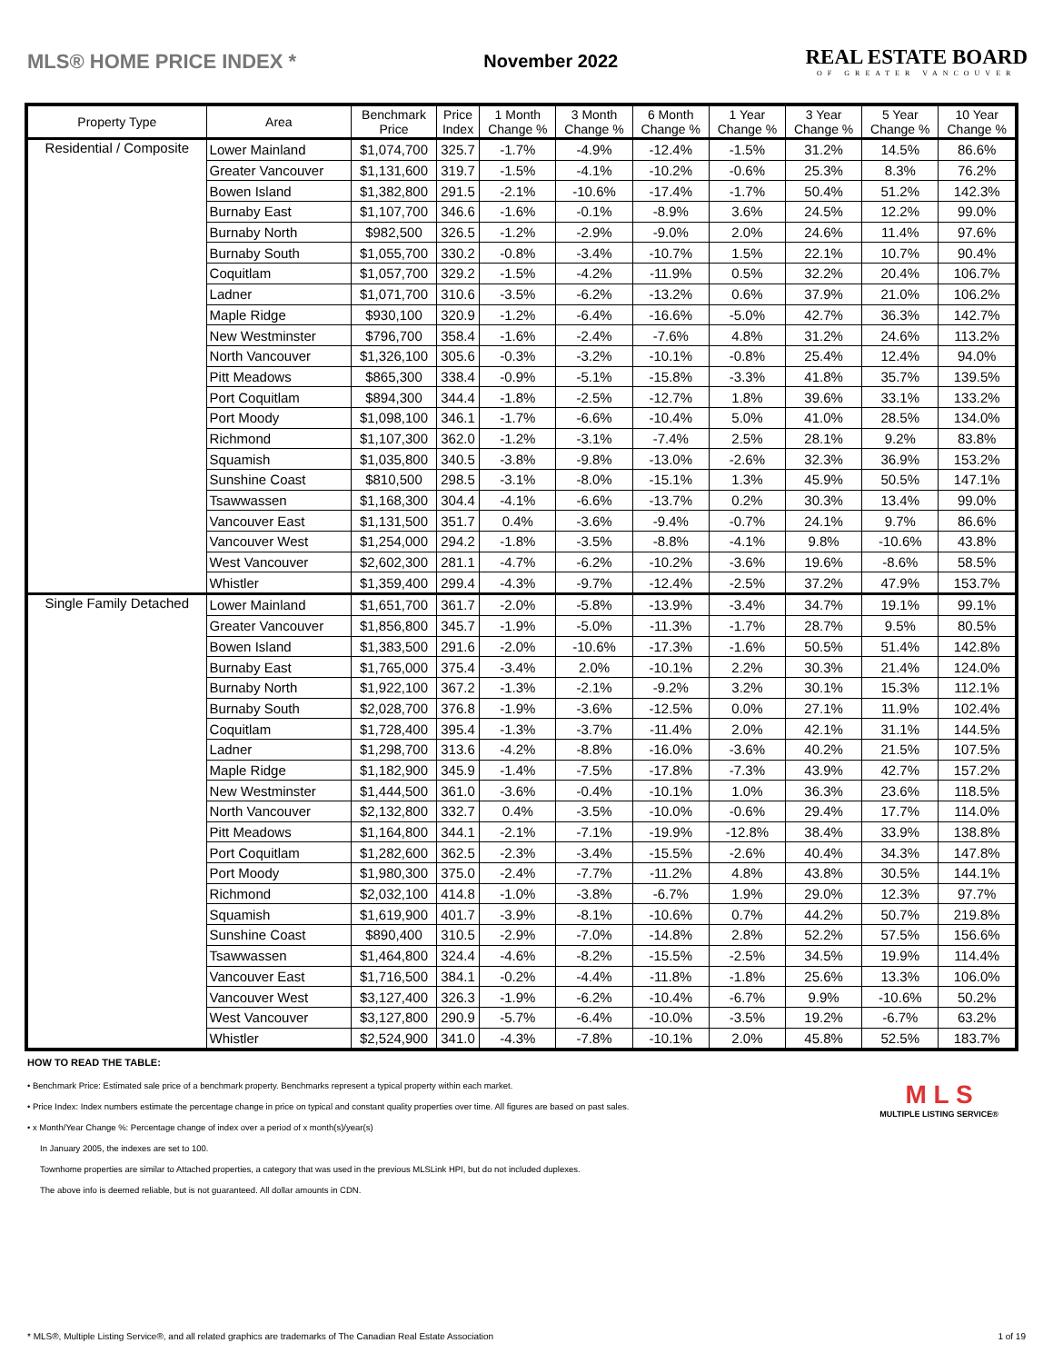MLS® HOME PRICE INDEX * November 2022
REAL ESTATE BOARD
OF GREATER VANCOUVER
| Property Type | Area | Benchmark Price | Price Index | 1 Month Change % | 3 Month Change % | 6 Month Change % | 1 Year Change % | 3 Year Change % | 5 Year Change % | 10 Year Change % |
| --- | --- | --- | --- | --- | --- | --- | --- | --- | --- | --- |
| Residential / Composite | Lower Mainland | $1,074,700 | 325.7 | -1.7% | -4.9% | -12.4% | -1.5% | 31.2% | 14.5% | 86.6% |
| | Greater Vancouver | $1,131,600 | 319.7 | -1.5% | -4.1% | -10.2% | -0.6% | 25.3% | 8.3% | 76.2% |
| | Bowen Island | $1,382,800 | 291.5 | -2.1% | -10.6% | -17.4% | -1.7% | 50.4% | 51.2% | 142.3% |
| | Burnaby East | $1,107,700 | 346.6 | -1.6% | -0.1% | -8.9% | 3.6% | 24.5% | 12.2% | 99.0% |
| | Burnaby North | $982,500 | 326.5 | -1.2% | -2.9% | -9.0% | 2.0% | 24.6% | 11.4% | 97.6% |
| | Burnaby South | $1,055,700 | 330.2 | -0.8% | -3.4% | -10.7% | 1.5% | 22.1% | 10.7% | 90.4% |
| | Coquitlam | $1,057,700 | 329.2 | -1.5% | -4.2% | -11.9% | 0.5% | 32.2% | 20.4% | 106.7% |
| | Ladner | $1,071,700 | 310.6 | -3.5% | -6.2% | -13.2% | 0.6% | 37.9% | 21.0% | 106.2% |
| | Maple Ridge | $930,100 | 320.9 | -1.2% | -6.4% | -16.6% | -5.0% | 42.7% | 36.3% | 142.7% |
| | New Westminster | $796,700 | 358.4 | -1.6% | -2.4% | -7.6% | 4.8% | 31.2% | 24.6% | 113.2% |
| | North Vancouver | $1,326,100 | 305.6 | -0.3% | -3.2% | -10.1% | -0.8% | 25.4% | 12.4% | 94.0% |
| | Pitt Meadows | $865,300 | 338.4 | -0.9% | -5.1% | -15.8% | -3.3% | 41.8% | 35.7% | 139.5% |
| | Port Coquitlam | $894,300 | 344.4 | -1.8% | -2.5% | -12.7% | 1.8% | 39.6% | 33.1% | 133.2% |
| | Port Moody | $1,098,100 | 346.1 | -1.7% | -6.6% | -10.4% | 5.0% | 41.0% | 28.5% | 134.0% |
| | Richmond | $1,107,300 | 362.0 | -1.2% | -3.1% | -7.4% | 2.5% | 28.1% | 9.2% | 83.8% |
| | Squamish | $1,035,800 | 340.5 | -3.8% | -9.8% | -13.0% | -2.6% | 32.3% | 36.9% | 153.2% |
| | Sunshine Coast | $810,500 | 298.5 | -3.1% | -8.0% | -15.1% | 1.3% | 45.9% | 50.5% | 147.1% |
| | Tsawwassen | $1,168,300 | 304.4 | -4.1% | -6.6% | -13.7% | 0.2% | 30.3% | 13.4% | 99.0% |
| | Vancouver East | $1,131,500 | 351.7 | 0.4% | -3.6% | -9.4% | -0.7% | 24.1% | 9.7% | 86.6% |
| | Vancouver West | $1,254,000 | 294.2 | -1.8% | -3.5% | -8.8% | -4.1% | 9.8% | -10.6% | 43.8% |
| | West Vancouver | $2,602,300 | 281.1 | -4.7% | -6.2% | -10.2% | -3.6% | 19.6% | -8.6% | 58.5% |
| | Whistler | $1,359,400 | 299.4 | -4.3% | -9.7% | -12.4% | -2.5% | 37.2% | 47.9% | 153.7% |
| Single Family Detached | Lower Mainland | $1,651,700 | 361.7 | -2.0% | -5.8% | -13.9% | -3.4% | 34.7% | 19.1% | 99.1% |
| | Greater Vancouver | $1,856,800 | 345.7 | -1.9% | -5.0% | -11.3% | -1.7% | 28.7% | 9.5% | 80.5% |
| | Bowen Island | $1,383,500 | 291.6 | -2.0% | -10.6% | -17.3% | -1.6% | 50.5% | 51.4% | 142.8% |
| | Burnaby East | $1,765,000 | 375.4 | -3.4% | 2.0% | -10.1% | 2.2% | 30.3% | 21.4% | 124.0% |
| | Burnaby North | $1,922,100 | 367.2 | -1.3% | -2.1% | -9.2% | 3.2% | 30.1% | 15.3% | 112.1% |
| | Burnaby South | $2,028,700 | 376.8 | -1.9% | -3.6% | -12.5% | 0.0% | 27.1% | 11.9% | 102.4% |
| | Coquitlam | $1,728,400 | 395.4 | -1.3% | -3.7% | -11.4% | 2.0% | 42.1% | 31.1% | 144.5% |
| | Ladner | $1,298,700 | 313.6 | -4.2% | -8.8% | -16.0% | -3.6% | 40.2% | 21.5% | 107.5% |
| | Maple Ridge | $1,182,900 | 345.9 | -1.4% | -7.5% | -17.8% | -7.3% | 43.9% | 42.7% | 157.2% |
| | New Westminster | $1,444,500 | 361.0 | -3.6% | -0.4% | -10.1% | 1.0% | 36.3% | 23.6% | 118.5% |
| | North Vancouver | $2,132,800 | 332.7 | 0.4% | -3.5% | -10.0% | -0.6% | 29.4% | 17.7% | 114.0% |
| | Pitt Meadows | $1,164,800 | 344.1 | -2.1% | -7.1% | -19.9% | -12.8% | 38.4% | 33.9% | 138.8% |
| | Port Coquitlam | $1,282,600 | 362.5 | -2.3% | -3.4% | -15.5% | -2.6% | 40.4% | 34.3% | 147.8% |
| | Port Moody | $1,980,300 | 375.0 | -2.4% | -7.7% | -11.2% | 4.8% | 43.8% | 30.5% | 144.1% |
| | Richmond | $2,032,100 | 414.8 | -1.0% | -3.8% | -6.7% | 1.9% | 29.0% | 12.3% | 97.7% |
| | Squamish | $1,619,900 | 401.7 | -3.9% | -8.1% | -10.6% | 0.7% | 44.2% | 50.7% | 219.8% |
| | Sunshine Coast | $890,400 | 310.5 | -2.9% | -7.0% | -14.8% | 2.8% | 52.2% | 57.5% | 156.6% |
| | Tsawwassen | $1,464,800 | 324.4 | -4.6% | -8.2% | -15.5% | -2.5% | 34.5% | 19.9% | 114.4% |
| | Vancouver East | $1,716,500 | 384.1 | -0.2% | -4.4% | -11.8% | -1.8% | 25.6% | 13.3% | 106.0% |
| | Vancouver West | $3,127,400 | 326.3 | -1.9% | -6.2% | -10.4% | -6.7% | 9.9% | -10.6% | 50.2% |
| | West Vancouver | $3,127,800 | 290.9 | -5.7% | -6.4% | -10.0% | -3.5% | 19.2% | -6.7% | 63.2% |
| | Whistler | $2,524,900 | 341.0 | -4.3% | -7.8% | -10.1% | 2.0% | 45.8% | 52.5% | 183.7% |
HOW TO READ THE TABLE:
M L S
MULTIPLE LISTING SERVICE®
• Benchmark Price: Estimated sale price of a benchmark property. Benchmarks represent a typical property within each market.
• Price Index: Index numbers estimate the percentage change in price on typical and constant quality properties over time. All figures are based on past sales.
• x Month/Year Change %: Percentage change of index over a period of x month(s)/year(s)
In January 2005, the indexes are set to 100.
Townhome properties are similar to Attached properties, a category that was used in the previous MLSLink HPI, but do not included duplexes.
The above info is deemed reliable, but is not guaranteed. All dollar amounts in CDN.
* MLS®, Multiple Listing Service®, and all related graphics are trademarks of The Canadian Real Estate Association 1 of 19